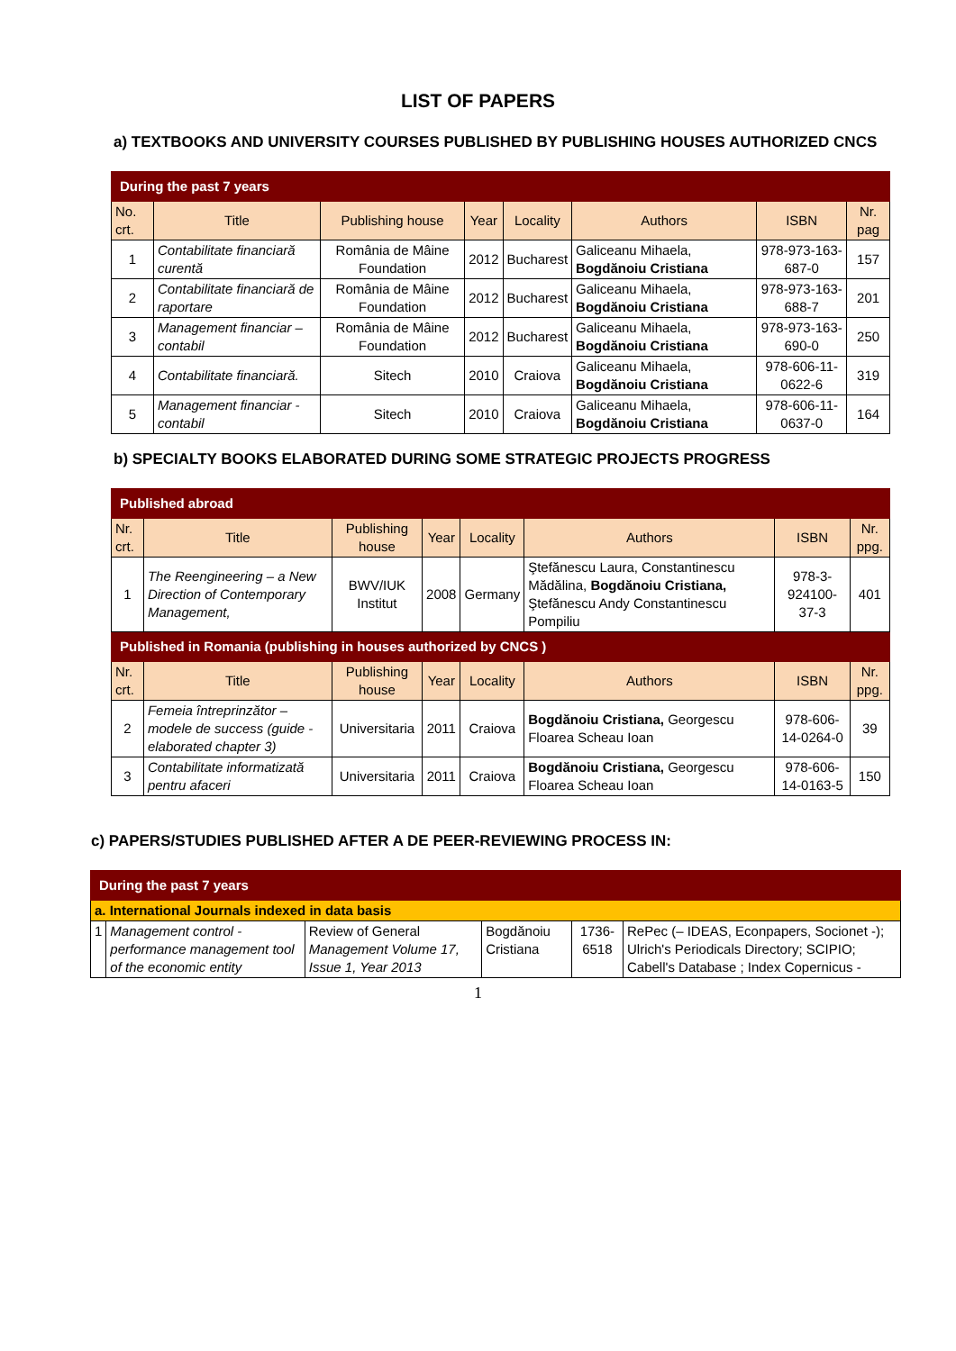LIST OF PAPERS
a) TEXTBOOKS AND UNIVERSITY COURSES PUBLISHED BY PUBLISHING HOUSES AUTHORIZED CNCS
| During the past 7 years | | | | | | | |
| No. crt. | Title | Publishing house | Year | Locality | Authors | ISBN | Nr. pag |
| 1 | Contabilitate financiară curentă | România de Mâine Foundation | 2012 | Bucharest | Galiceanu Mihaela, Bogdănoiu Cristiana | 978-973-163-687-0 | 157 |
| 2 | Contabilitate financiară de raportare | România de Mâine Foundation | 2012 | Bucharest | Galiceanu Mihaela, Bogdănoiu Cristiana | 978-973-163-688-7 | 201 |
| 3 | Management financiar – contabil | România de Mâine Foundation | 2012 | Bucharest | Galiceanu Mihaela, Bogdănoiu Cristiana | 978-973-163-690-0 | 250 |
| 4 | Contabilitate financiară. | Sitech | 2010 | Craiova | Galiceanu Mihaela, Bogdănoiu Cristiana | 978-606-11-0622-6 | 319 |
| 5 | Management financiar - contabil | Sitech | 2010 | Craiova | Galiceanu Mihaela, Bogdănoiu Cristiana | 978-606-11-0637-0 | 164 |
b) SPECIALTY BOOKS ELABORATED DURING SOME STRATEGIC PROJECTS PROGRESS
| Published abroad | | | | | | | |
| Nr. crt. | Title | Publishing house | Year | Locality | Authors | ISBN | Nr. ppg. |
| 1 | The Reengineering – a New Direction of Contemporary Management, | BWV/IUK Institut | 2008 | Germany | Ştefănescu Laura, Constantinescu Mădălina, Bogdănoiu Cristiana, Ştefănescu Andy Constantinescu Pompiliu | 978-3-924100-37-3 | 401 |
| Published in Romania (publishing in houses authorized by CNCS ) | | | | | | | |
| Nr. crt. | Title | Publishing house | Year | Locality | Authors | ISBN | Nr. ppg. |
| 2 | Femeia întreprinzător – modele de success (guide - elaborated chapter 3) | Universitaria | 2011 | Craiova | Bogdănoiu Cristiana, Georgescu Floarea Scheau Ioan | 978-606-14-0264-0 | 39 |
| 3 | Contabilitate informatizată pentru afaceri | Universitaria | 2011 | Craiova | Bogdănoiu Cristiana, Georgescu Floarea Scheau Ioan | 978-606-14-0163-5 | 150 |
c) PAPERS/STUDIES PUBLISHED AFTER A DE PEER-REVIEWING PROCESS IN:
| During the past 7 years | | | | | |
| a. International Journals indexed in data basis | | | | | |
| 1 | Management control - performance management tool of the economic entity | Review of General Management Volume 17, Issue 1, Year 2013 | Bogdănoiu Cristiana | 1736-6518 | RePec (– IDEAS, Econpapers, Socionet -); Ulrich's Periodicals Directory; SCIPIO; Cabell's Database ; Index Copernicus - |
1